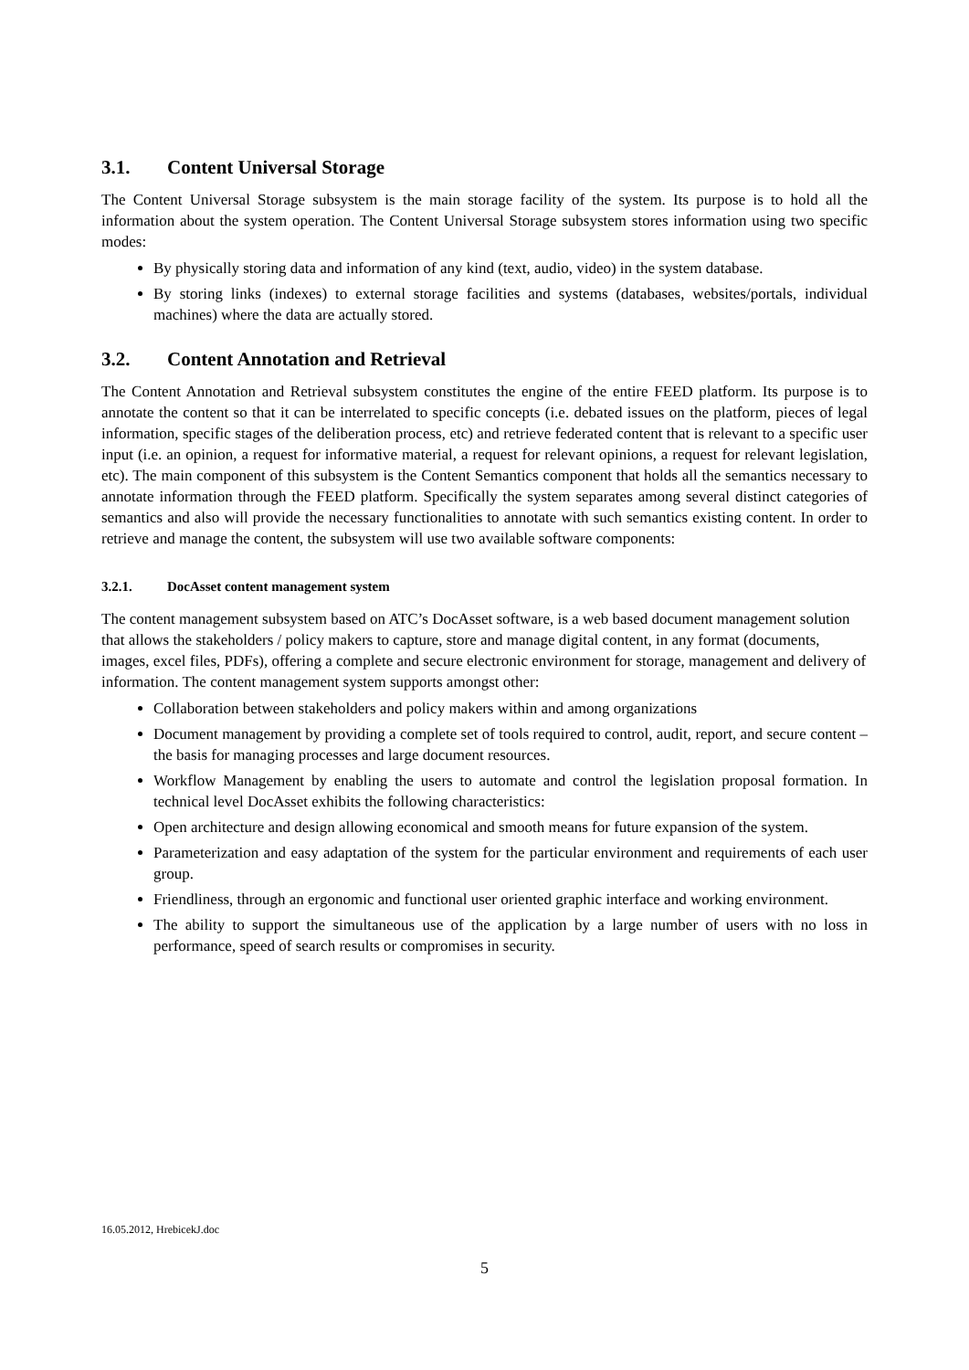3.1. Content Universal Storage
The Content Universal Storage subsystem is the main storage facility of the system. Its purpose is to hold all the information about the system operation. The Content Universal Storage subsystem stores information using two specific modes:
By physically storing data and information of any kind (text, audio, video) in the system database.
By storing links (indexes) to external storage facilities and systems (databases, websites/portals, individual machines) where the data are actually stored.
3.2. Content Annotation and Retrieval
The Content Annotation and Retrieval subsystem constitutes the engine of the entire FEED platform. Its purpose is to annotate the content so that it can be interrelated to specific concepts (i.e. debated issues on the platform, pieces of legal information, specific stages of the deliberation process, etc) and retrieve federated content that is relevant to a specific user input (i.e. an opinion, a request for informative material, a request for relevant opinions, a request for relevant legislation, etc). The main component of this subsystem is the Content Semantics component that holds all the semantics necessary to annotate information through the FEED platform. Specifically the system separates among several distinct categories of semantics and also will provide the necessary functionalities to annotate with such semantics existing content. In order to retrieve and manage the content, the subsystem will use two available software components:
3.2.1. DocAsset content management system
The content management subsystem based on ATC’s DocAsset software, is a web based document management solution that allows the stakeholders / policy makers to capture, store and manage digital content, in any format (documents, images, excel files, PDFs), offering a complete and secure electronic environment for storage, management and delivery of information. The content management system supports amongst other:
Collaboration between stakeholders and policy makers within and among organizations
Document management by providing a complete set of tools required to control, audit, report, and secure content – the basis for managing processes and large document resources.
Workflow Management by enabling the users to automate and control the legislation proposal formation. In technical level DocAsset exhibits the following characteristics:
Open architecture and design allowing economical and smooth means for future expansion of the system.
Parameterization and easy adaptation of the system for the particular environment and requirements of each user group.
Friendliness, through an ergonomic and functional user oriented graphic interface and working environment.
The ability to support the simultaneous use of the application by a large number of users with no loss in performance, speed of search results or compromises in security.
16.05.2012, HrebicekJ.doc
5